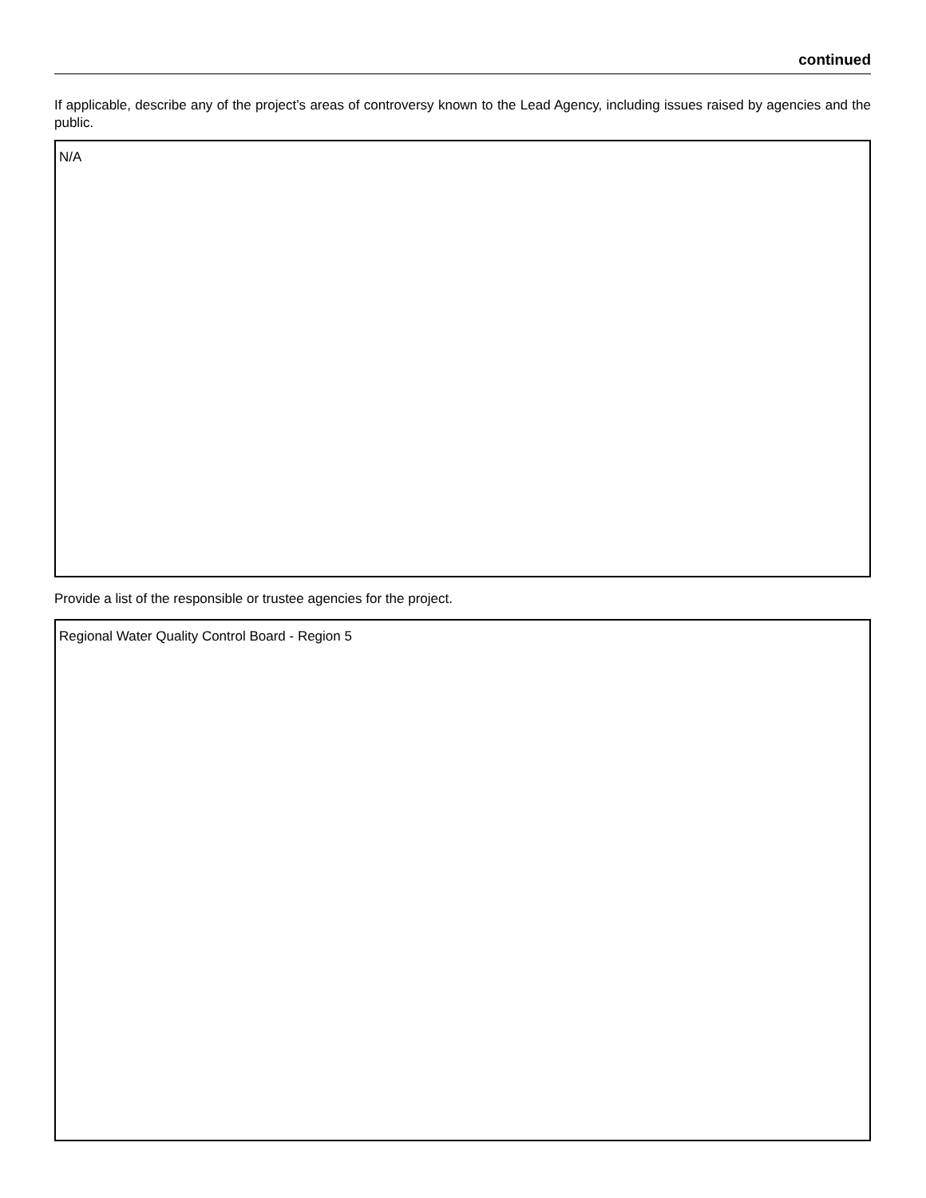continued
If applicable, describe any of the project’s areas of controversy known to the Lead Agency, including issues raised by agencies and the public.
N/A
Provide a list of the responsible or trustee agencies for the project.
Regional Water Quality Control Board - Region 5